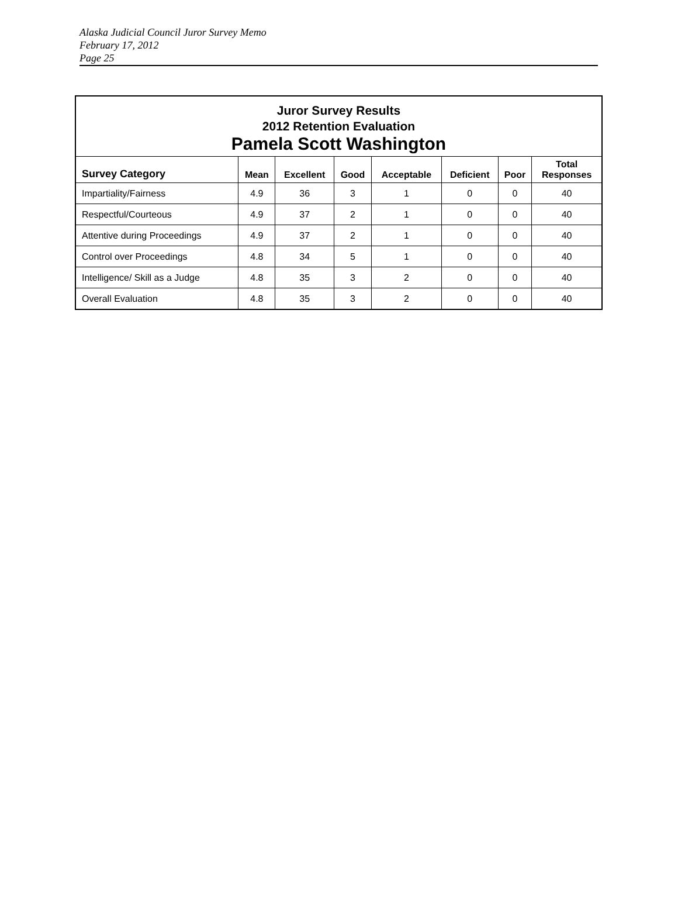Alaska Judicial Council Juror Survey Memo
February 17, 2012
Page 25
| Juror Survey Results 2012 Retention Evaluation Pamela Scott Washington | | | | | | | |
| --- | --- | --- | --- | --- | --- | --- | --- |
| Survey Category | Mean | Excellent | Good | Acceptable | Deficient | Poor | Total Responses |
| Impartiality/Fairness | 4.9 | 36 | 3 | 1 | 0 | 0 | 40 |
| Respectful/Courteous | 4.9 | 37 | 2 | 1 | 0 | 0 | 40 |
| Attentive during Proceedings | 4.9 | 37 | 2 | 1 | 0 | 0 | 40 |
| Control over Proceedings | 4.8 | 34 | 5 | 1 | 0 | 0 | 40 |
| Intelligence/ Skill as a Judge | 4.8 | 35 | 3 | 2 | 0 | 0 | 40 |
| Overall Evaluation | 4.8 | 35 | 3 | 2 | 0 | 0 | 40 |